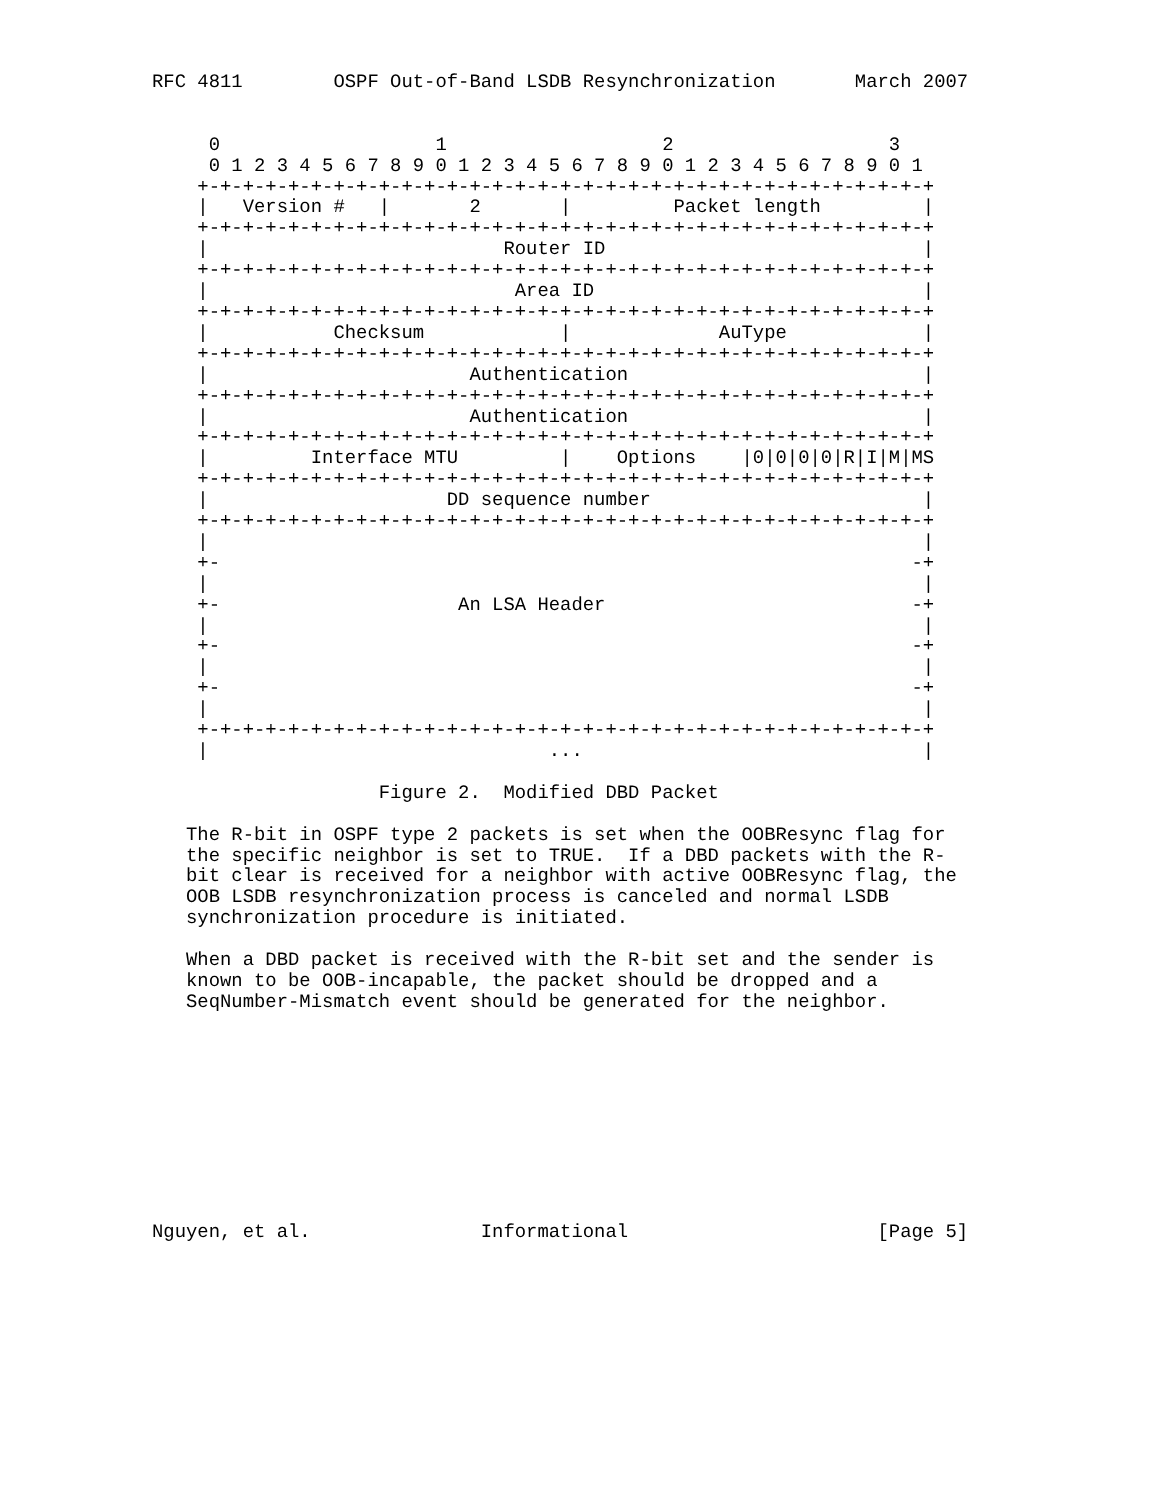RFC 4811        OSPF Out-of-Band LSDB Resynchronization       March 2007


     0                   1                   2                   3
     0 1 2 3 4 5 6 7 8 9 0 1 2 3 4 5 6 7 8 9 0 1 2 3 4 5 6 7 8 9 0 1
    +-+-+-+-+-+-+-+-+-+-+-+-+-+-+-+-+-+-+-+-+-+-+-+-+-+-+-+-+-+-+-+-+
    |   Version #   |       2       |         Packet length         |
    +-+-+-+-+-+-+-+-+-+-+-+-+-+-+-+-+-+-+-+-+-+-+-+-+-+-+-+-+-+-+-+-+
    |                          Router ID                            |
    +-+-+-+-+-+-+-+-+-+-+-+-+-+-+-+-+-+-+-+-+-+-+-+-+-+-+-+-+-+-+-+-+
    |                           Area ID                             |
    +-+-+-+-+-+-+-+-+-+-+-+-+-+-+-+-+-+-+-+-+-+-+-+-+-+-+-+-+-+-+-+-+
    |           Checksum            |             AuType            |
    +-+-+-+-+-+-+-+-+-+-+-+-+-+-+-+-+-+-+-+-+-+-+-+-+-+-+-+-+-+-+-+-+
    |                       Authentication                          |
    +-+-+-+-+-+-+-+-+-+-+-+-+-+-+-+-+-+-+-+-+-+-+-+-+-+-+-+-+-+-+-+-+
    |                       Authentication                          |
    +-+-+-+-+-+-+-+-+-+-+-+-+-+-+-+-+-+-+-+-+-+-+-+-+-+-+-+-+-+-+-+-+
    |         Interface MTU         |    Options    |0|0|0|0|R|I|M|MS
    +-+-+-+-+-+-+-+-+-+-+-+-+-+-+-+-+-+-+-+-+-+-+-+-+-+-+-+-+-+-+-+-+
    |                     DD sequence number                        |
    +-+-+-+-+-+-+-+-+-+-+-+-+-+-+-+-+-+-+-+-+-+-+-+-+-+-+-+-+-+-+-+-+
    |                                                               |
    +-                                                             -+
    |                                                               |
    +-                     An LSA Header                           -+
    |                                                               |
    +-                                                             -+
    |                                                               |
    +-                                                             -+
    |                                                               |
    +-+-+-+-+-+-+-+-+-+-+-+-+-+-+-+-+-+-+-+-+-+-+-+-+-+-+-+-+-+-+-+-+
    |                              ...                              |

                    Figure 2.  Modified DBD Packet

   The R-bit in OSPF type 2 packets is set when the OOBResync flag for
   the specific neighbor is set to TRUE.  If a DBD packets with the R-
   bit clear is received for a neighbor with active OOBResync flag, the
   OOB LSDB resynchronization process is canceled and normal LSDB
   synchronization procedure is initiated.

   When a DBD packet is received with the R-bit set and the sender is
   known to be OOB-incapable, the packet should be dropped and a
   SeqNumber-Mismatch event should be generated for the neighbor.










Nguyen, et al.               Informational                      [Page 5]